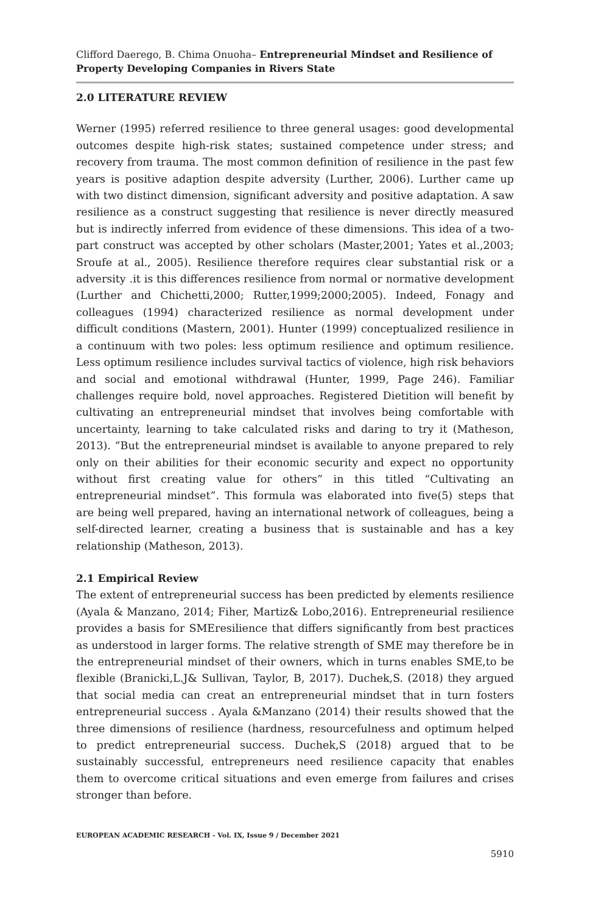Clifford Daerego, B. Chima Onuoha– Entrepreneurial Mindset and Resilience of Property Developing Companies in Rivers State
2.0 LITERATURE REVIEW
Werner (1995) referred resilience to three general usages: good developmental outcomes despite high-risk states; sustained competence under stress; and recovery from trauma. The most common definition of resilience in the past few years is positive adaption despite adversity (Lurther, 2006). Lurther came up with two distinct dimension, significant adversity and positive adaptation. A saw resilience as a construct suggesting that resilience is never directly measured but is indirectly inferred from evidence of these dimensions. This idea of a two-part construct was accepted by other scholars (Master,2001; Yates et al.,2003; Sroufe at al., 2005). Resilience therefore requires clear substantial risk or a adversity .it is this differences resilience from normal or normative development (Lurther and Chichetti,2000; Rutter,1999;2000;2005). Indeed, Fonagy and colleagues (1994) characterized resilience as normal development under difficult conditions (Mastern, 2001). Hunter (1999) conceptualized resilience in a continuum with two poles: less optimum resilience and optimum resilience. Less optimum resilience includes survival tactics of violence, high risk behaviors and social and emotional withdrawal (Hunter, 1999, Page 246). Familiar challenges require bold, novel approaches. Registered Dietition will benefit by cultivating an entrepreneurial mindset that involves being comfortable with uncertainty, learning to take calculated risks and daring to try it (Matheson, 2013). “But the entrepreneurial mindset is available to anyone prepared to rely only on their abilities for their economic security and expect no opportunity without first creating value for others” in this titled “Cultivating an entrepreneurial mindset”. This formula was elaborated into five(5) steps that are being well prepared, having an international network of colleagues, being a self-directed learner, creating a business that is sustainable and has a key relationship (Matheson, 2013).
2.1 Empirical Review
The extent of entrepreneurial success has been predicted by elements resilience (Ayala & Manzano, 2014; Fiher, Martiz& Lobo,2016). Entrepreneurial resilience provides a basis for SMEresilience that differs significantly from best practices as understood in larger forms. The relative strength of SME may therefore be in the entrepreneurial mindset of their owners, which in turns enables SME,to be flexible (Branicki,L.J& Sullivan, Taylor, B, 2017). Duchek,S. (2018) they argued that social media can creat an entrepreneurial mindset that in turn fosters entrepreneurial success . Ayala &Manzano (2014) their results showed that the three dimensions of resilience (hardness, resourcefulness and optimum helped to predict entrepreneurial success. Duchek,S (2018) argued that to be sustainably successful, entrepreneurs need resilience capacity that enables them to overcome critical situations and even emerge from failures and crises stronger than before.
EUROPEAN ACADEMIC RESEARCH - Vol. IX, Issue 9 / December 2021
5910